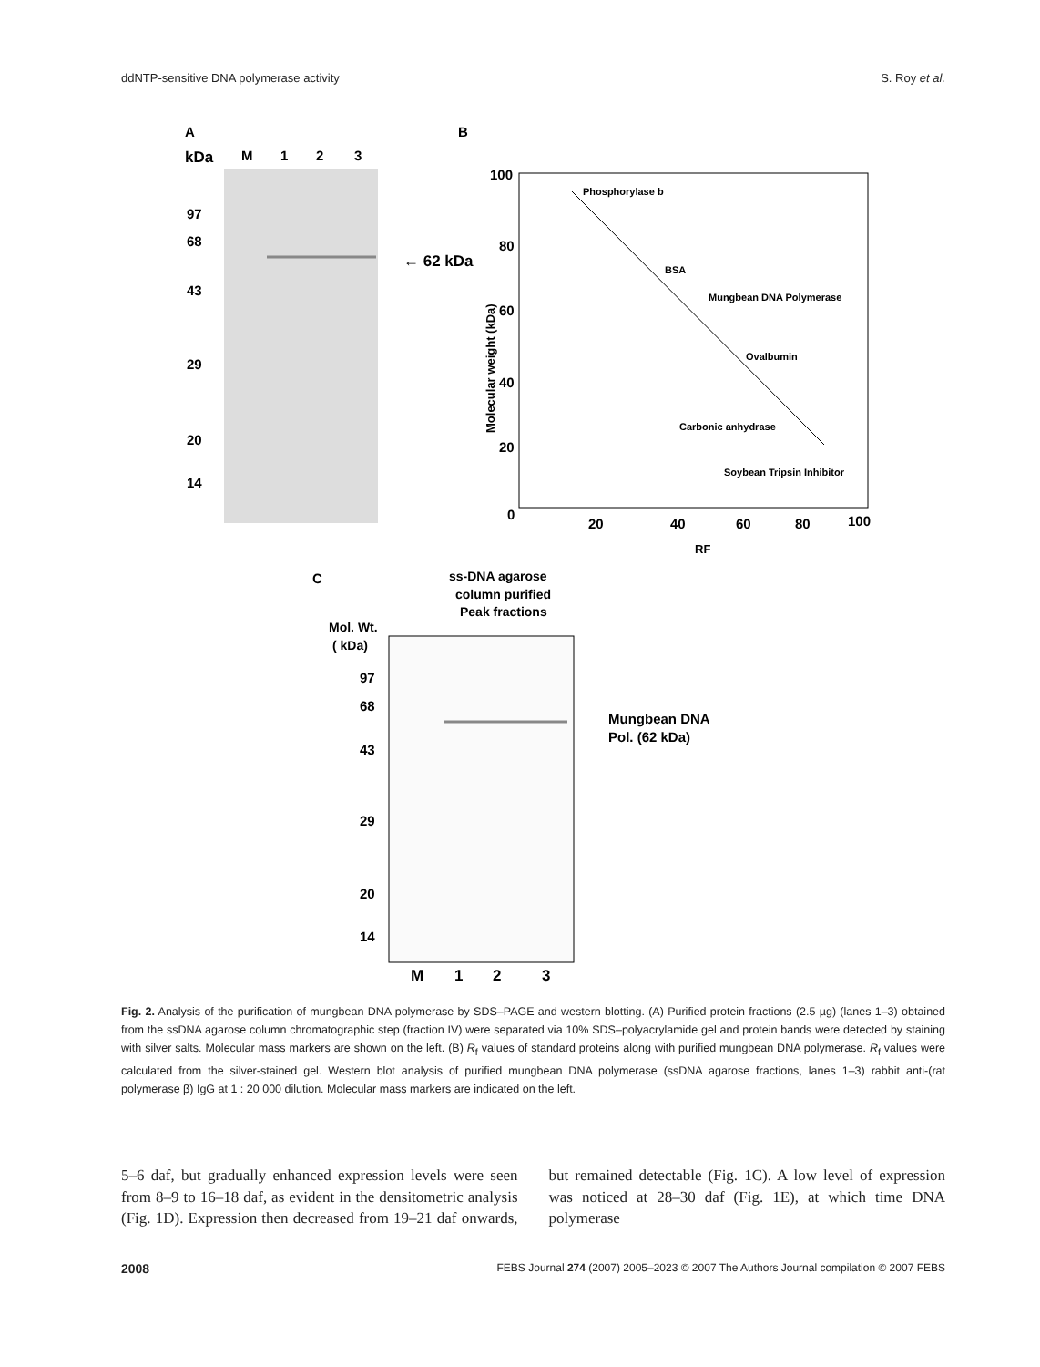ddNTP-sensitive DNA polymerase activity S. Roy et al.
A
B
C
kDa
M
1
2
3
97
68
43
29
20
14
← 62 kDa
100
80
60
40
20
0
20
40
60
80
100
RF
Molecular weight (kDa)
Phosphorylase b
BSA
Mungbean DNA Polymerase
Ovalbumin
Carbonic anhydrase
Soybean Tripsin Inhibitor
ss-DNA agarose
column purified
Peak fractions
Mol. Wt.
( kDa)
97
68
43
29
20
14
Mungbean DNA
Pol. (62 kDa)
M
1
2
3
Fig. 2. Analysis of the purification of mungbean DNA polymerase by SDS–PAGE and western blotting. (A) Purified protein fractions (2.5 µg) (lanes 1–3) obtained from the ssDNA agarose column chromatographic step (fraction IV) were separated via 10% SDS–polyacrylamide gel and protein bands were detected by staining with silver salts. Molecular mass markers are shown on the left. (B) R<sub>f</sub> values of standard proteins along with purified mungbean DNA polymerase. R<sub>f</sub> values were calculated from the silver-stained gel. Western blot analysis of purified mungbean DNA polymerase (ssDNA agarose fractions, lanes 1–3) rabbit anti-(rat polymerase β) IgG at 1 : 20 000 dilution. Molecular mass markers are indicated on the left.
5–6 daf, but gradually enhanced expression levels were seen from 8–9 to 16–18 daf, as evident in the densitometric analysis (Fig. 1D). Expression then decreased from 19–21 daf onwards, but remained detectable (Fig. 1C). A low level of expression was noticed at 28–30 daf (Fig. 1E), at which time DNA polymerase
2008 FEBS Journal 274 (2007) 2005–2023 © 2007 The Authors Journal compilation © 2007 FEBS